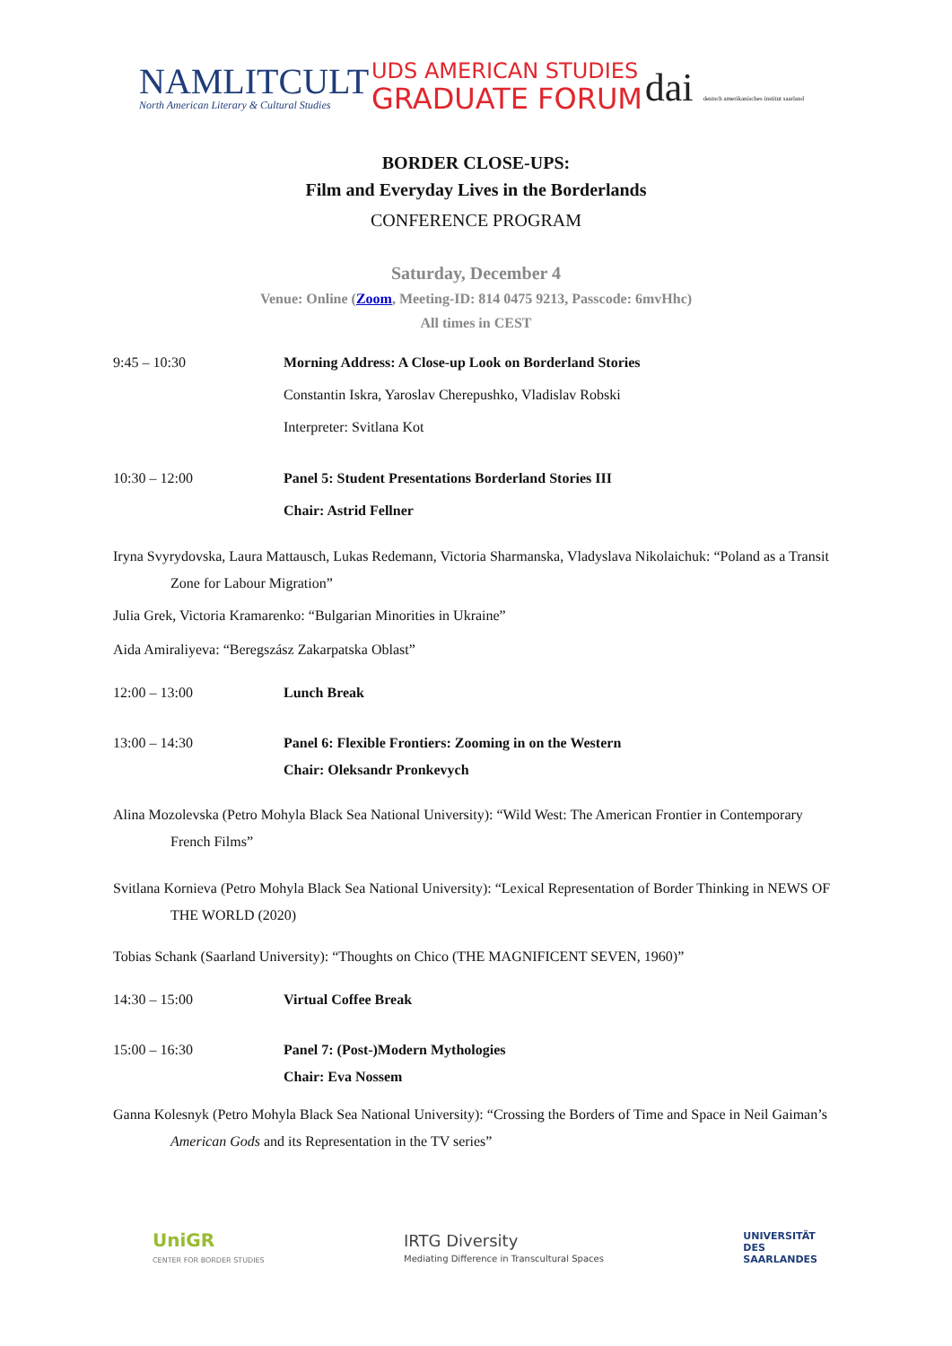NAMLITCULT
North American Literary & Cultural Studies
UDS AMERICAN STUDIES
GRADUATE FORUM
dai deutsch amerikanisches institut saarland
BORDER CLOSE-UPS:
Film and Everyday Lives in the Borderlands
CONFERENCE PROGRAM
Saturday, December 4
Venue: Online (Zoom, Meeting-ID: 814 0475 9213, Passcode: 6mvHhc)
All times in CEST
9:45 – 10:30 Morning Address: A Close-up Look on Borderland Stories
Constantin Iskra, Yaroslav Cherepushko, Vladislav Robski
Interpreter: Svitlana Kot
10:30 – 12:00 Panel 5: Student Presentations Borderland Stories III
Chair: Astrid Fellner
Iryna Svyrydovska, Laura Mattausch, Lukas Redemann, Victoria Sharmanska, Vladyslava Nikolaichuk: “Poland as a Transit Zone for Labour Migration”
Julia Grek, Victoria Kramarenko: “Bulgarian Minorities in Ukraine”
Aida Amiraliyeva: “Beregszász Zakarpatska Oblast”
12:00 – 13:00 Lunch Break
13:00 – 14:30 Panel 6: Flexible Frontiers: Zooming in on the Western
Chair: Oleksandr Pronkevych
Alina Mozolevska (Petro Mohyla Black Sea National University): “Wild West: The American Frontier in Contemporary French Films”
Svitlana Kornieva (Petro Mohyla Black Sea National University): “Lexical Representation of Border Thinking in NEWS OF THE WORLD (2020)
Tobias Schank (Saarland University): “Thoughts on Chico (THE MAGNIFICENT SEVEN, 1960)”
14:30 – 15:00 Virtual Coffee Break
15:00 – 16:30 Panel 7: (Post-)Modern Mythologies
Chair: Eva Nossem
Ganna Kolesnyk (Petro Mohyla Black Sea National University): “Crossing the Borders of Time and Space in Neil Gaiman’s American Gods and its Representation in the TV series”
UniGR
CENTER FOR BORDER STUDIES
IRTG Diversity
Mediating Difference in Transcultural Spaces
UNIVERSITÄT
DES
SAARLANDES